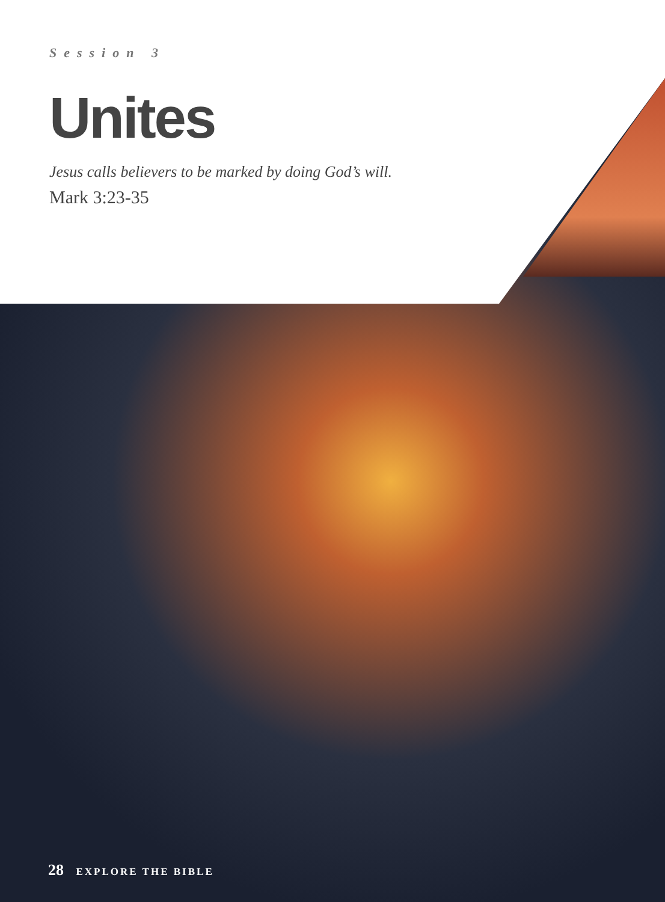Session 3
Unites
Jesus calls believers to be marked by doing God’s will.
Mark 3:23-35
28 EXPLORE THE BIBLE